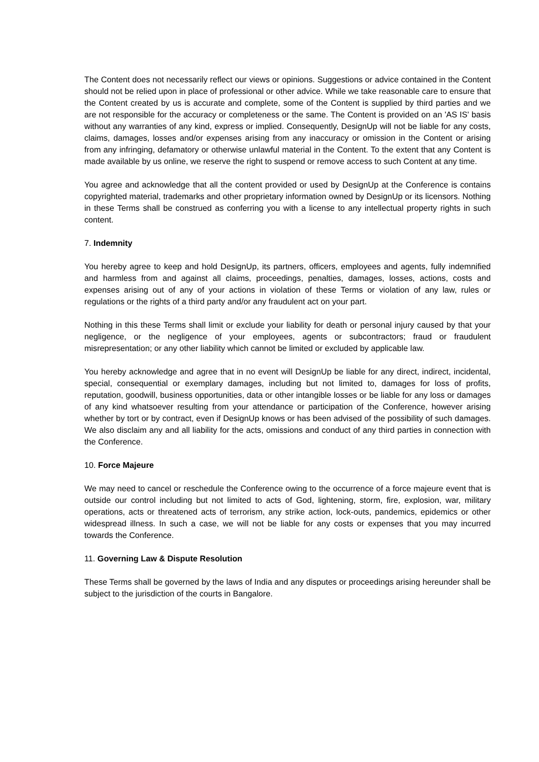The Content does not necessarily reflect our views or opinions. Suggestions or advice contained in the Content should not be relied upon in place of professional or other advice. While we take reasonable care to ensure that the Content created by us is accurate and complete, some of the Content is supplied by third parties and we are not responsible for the accuracy or completeness or the same. The Content is provided on an 'AS IS' basis without any warranties of any kind, express or implied. Consequently, DesignUp will not be liable for any costs, claims, damages, losses and/or expenses arising from any inaccuracy or omission in the Content or arising from any infringing, defamatory or otherwise unlawful material in the Content. To the extent that any Content is made available by us online, we reserve the right to suspend or remove access to such Content at any time.
You agree and acknowledge that all the content provided or used by DesignUp at the Conference is contains copyrighted material, trademarks and other proprietary information owned by DesignUp or its licensors. Nothing in these Terms shall be construed as conferring you with a license to any intellectual property rights in such content.
7. Indemnity
You hereby agree to keep and hold DesignUp, its partners, officers, employees and agents, fully indemnified and harmless from and against all claims, proceedings, penalties, damages, losses, actions, costs and expenses arising out of any of your actions in violation of these Terms or violation of any law, rules or regulations or the rights of a third party and/or any fraudulent act on your part.
Nothing in this these Terms shall limit or exclude your liability for death or personal injury caused by that your negligence, or the negligence of your employees, agents or subcontractors; fraud or fraudulent misrepresentation; or any other liability which cannot be limited or excluded by applicable law.
You hereby acknowledge and agree that in no event will DesignUp be liable for any direct, indirect, incidental, special, consequential or exemplary damages, including but not limited to, damages for loss of profits, reputation, goodwill, business opportunities, data or other intangible losses or be liable for any loss or damages of any kind whatsoever resulting from your attendance or participation of the Conference, however arising whether by tort or by contract, even if DesignUp knows or has been advised of the possibility of such damages. We also disclaim any and all liability for the acts, omissions and conduct of any third parties in connection with the Conference.
10. Force Majeure
We may need to cancel or reschedule the Conference owing to the occurrence of a force majeure event that is outside our control including but not limited to acts of God, lightening, storm, fire, explosion, war, military operations, acts or threatened acts of terrorism, any strike action, lock-outs, pandemics, epidemics or other widespread illness. In such a case, we will not be liable for any costs or expenses that you may incurred towards the Conference.
11. Governing Law & Dispute Resolution
These Terms shall be governed by the laws of India and any disputes or proceedings arising hereunder shall be subject to the jurisdiction of the courts in Bangalore.